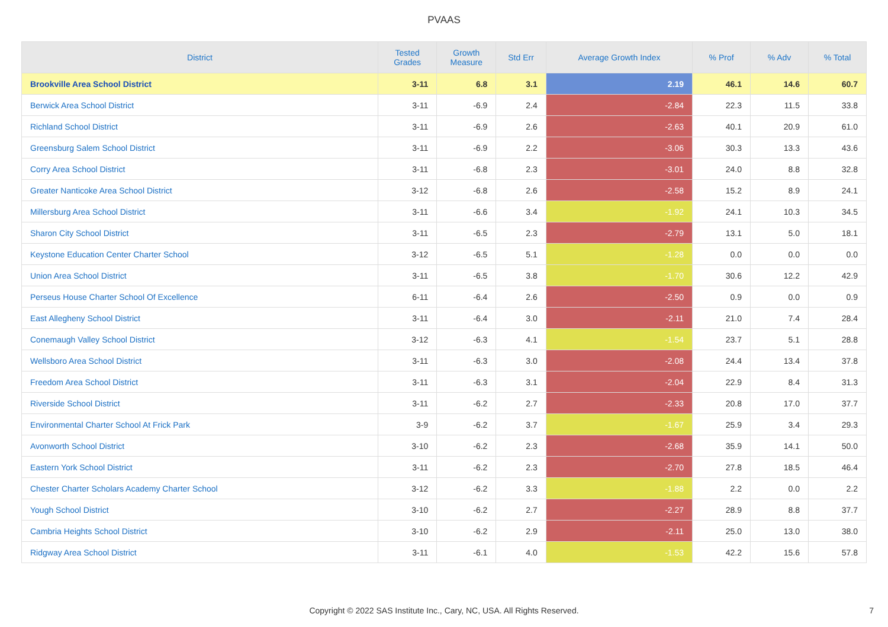PVAAS
| District | Tested Grades | Growth Measure | Std Err | Average Growth Index | % Prof | % Adv | % Total |
| --- | --- | --- | --- | --- | --- | --- | --- |
| Brookville Area School District | 3-11 | 6.8 | 3.1 | 2.19 | 46.1 | 14.6 | 60.7 |
| Berwick Area School District | 3-11 | -6.9 | 2.4 | -2.84 | 22.3 | 11.5 | 33.8 |
| Richland School District | 3-11 | -6.9 | 2.6 | -2.63 | 40.1 | 20.9 | 61.0 |
| Greensburg Salem School District | 3-11 | -6.9 | 2.2 | -3.06 | 30.3 | 13.3 | 43.6 |
| Corry Area School District | 3-11 | -6.8 | 2.3 | -3.01 | 24.0 | 8.8 | 32.8 |
| Greater Nanticoke Area School District | 3-12 | -6.8 | 2.6 | -2.58 | 15.2 | 8.9 | 24.1 |
| Millersburg Area School District | 3-11 | -6.6 | 3.4 | -1.92 | 24.1 | 10.3 | 34.5 |
| Sharon City School District | 3-11 | -6.5 | 2.3 | -2.79 | 13.1 | 5.0 | 18.1 |
| Keystone Education Center Charter School | 3-12 | -6.5 | 5.1 | -1.28 | 0.0 | 0.0 | 0.0 |
| Union Area School District | 3-11 | -6.5 | 3.8 | -1.70 | 30.6 | 12.2 | 42.9 |
| Perseus House Charter School Of Excellence | 6-11 | -6.4 | 2.6 | -2.50 | 0.9 | 0.0 | 0.9 |
| East Allegheny School District | 3-11 | -6.4 | 3.0 | -2.11 | 21.0 | 7.4 | 28.4 |
| Conemaugh Valley School District | 3-12 | -6.3 | 4.1 | -1.54 | 23.7 | 5.1 | 28.8 |
| Wellsboro Area School District | 3-11 | -6.3 | 3.0 | -2.08 | 24.4 | 13.4 | 37.8 |
| Freedom Area School District | 3-11 | -6.3 | 3.1 | -2.04 | 22.9 | 8.4 | 31.3 |
| Riverside School District | 3-11 | -6.2 | 2.7 | -2.33 | 20.8 | 17.0 | 37.7 |
| Environmental Charter School At Frick Park | 3-9 | -6.2 | 3.7 | -1.67 | 25.9 | 3.4 | 29.3 |
| Avonworth School District | 3-10 | -6.2 | 2.3 | -2.68 | 35.9 | 14.1 | 50.0 |
| Eastern York School District | 3-11 | -6.2 | 2.3 | -2.70 | 27.8 | 18.5 | 46.4 |
| Chester Charter Scholars Academy Charter School | 3-12 | -6.2 | 3.3 | -1.88 | 2.2 | 0.0 | 2.2 |
| Yough School District | 3-10 | -6.2 | 2.7 | -2.27 | 28.9 | 8.8 | 37.7 |
| Cambria Heights School District | 3-10 | -6.2 | 2.9 | -2.11 | 25.0 | 13.0 | 38.0 |
| Ridgway Area School District | 3-11 | -6.1 | 4.0 | -1.53 | 42.2 | 15.6 | 57.8 |
Copyright © 2022 SAS Institute Inc., Cary, NC, USA. All Rights Reserved.
7